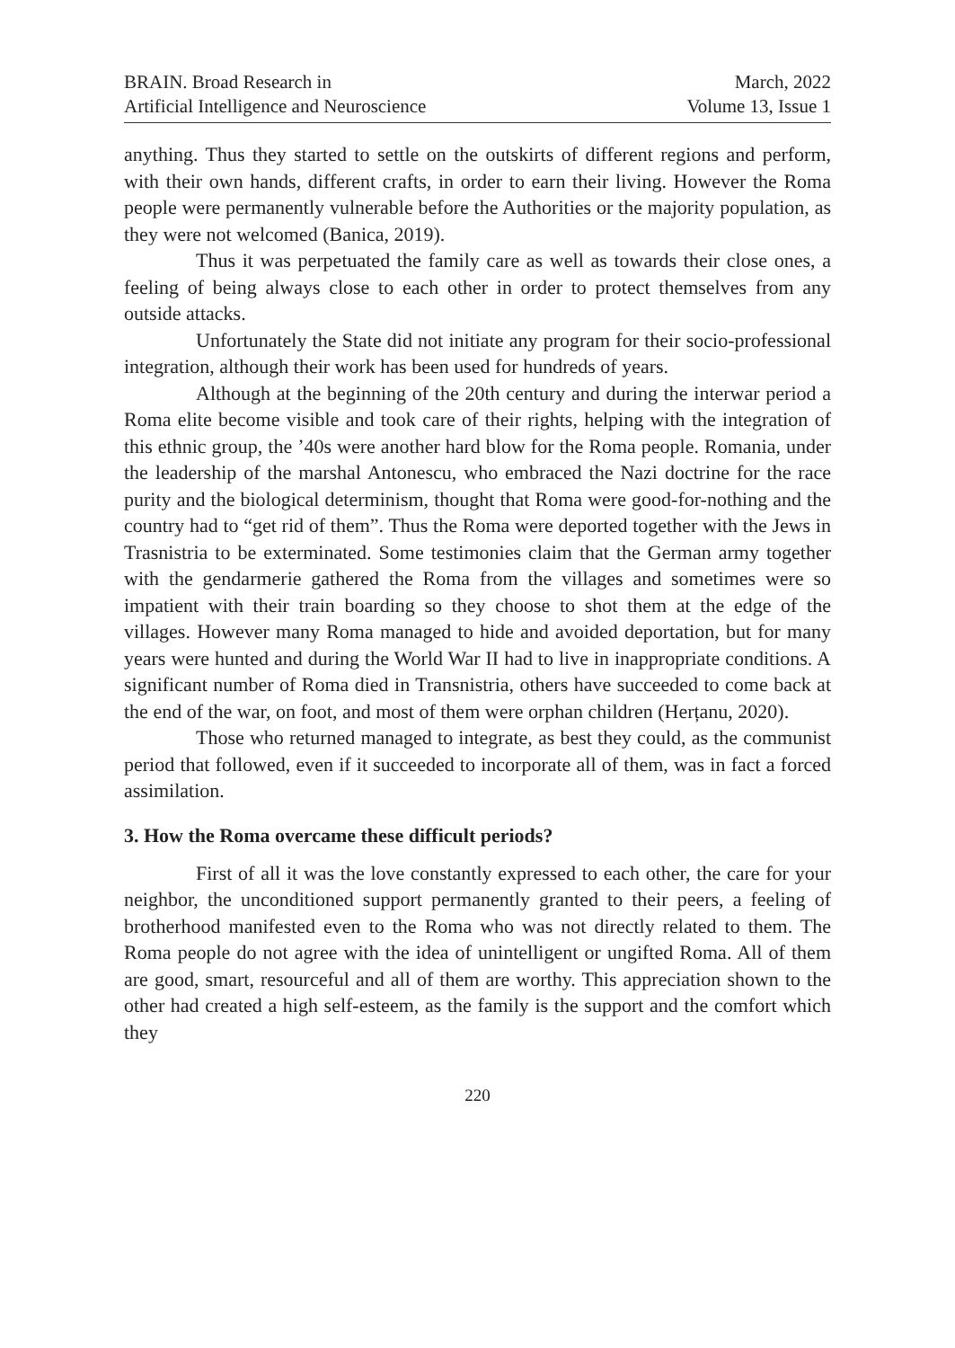BRAIN. Broad Research in
Artificial Intelligence and Neuroscience
March, 2022
Volume 13, Issue 1
anything. Thus they started to settle on the outskirts of different regions and perform, with their own hands, different crafts, in order to earn their living. However the Roma people were permanently vulnerable before the Authorities or the majority population, as they were not welcomed (Banica, 2019).
Thus it was perpetuated the family care as well as towards their close ones, a feeling of being always close to each other in order to protect themselves from any outside attacks.
Unfortunately the State did not initiate any program for their socio-professional integration, although their work has been used for hundreds of years.
Although at the beginning of the 20th century and during the interwar period a Roma elite become visible and took care of their rights, helping with the integration of this ethnic group, the ’40s were another hard blow for the Roma people. Romania, under the leadership of the marshal Antonescu, who embraced the Nazi doctrine for the race purity and the biological determinism, thought that Roma were good-for-nothing and the country had to “get rid of them”. Thus the Roma were deported together with the Jews in Trasnistria to be exterminated. Some testimonies claim that the German army together with the gendarmerie gathered the Roma from the villages and sometimes were so impatient with their train boarding so they choose to shot them at the edge of the villages. However many Roma managed to hide and avoided deportation, but for many years were hunted and during the World War II had to live in inappropriate conditions. A significant number of Roma died in Transnistria, others have succeeded to come back at the end of the war, on foot, and most of them were orphan children (Herțanu, 2020).
Those who returned managed to integrate, as best they could, as the communist period that followed, even if it succeeded to incorporate all of them, was in fact a forced assimilation.
3. How the Roma overcame these difficult periods?
First of all it was the love constantly expressed to each other, the care for your neighbor, the unconditioned support permanently granted to their peers, a feeling of brotherhood manifested even to the Roma who was not directly related to them. The Roma people do not agree with the idea of unintelligent or ungifted Roma. All of them are good, smart, resourceful and all of them are worthy. This appreciation shown to the other had created a high self-esteem, as the family is the support and the comfort which they
220